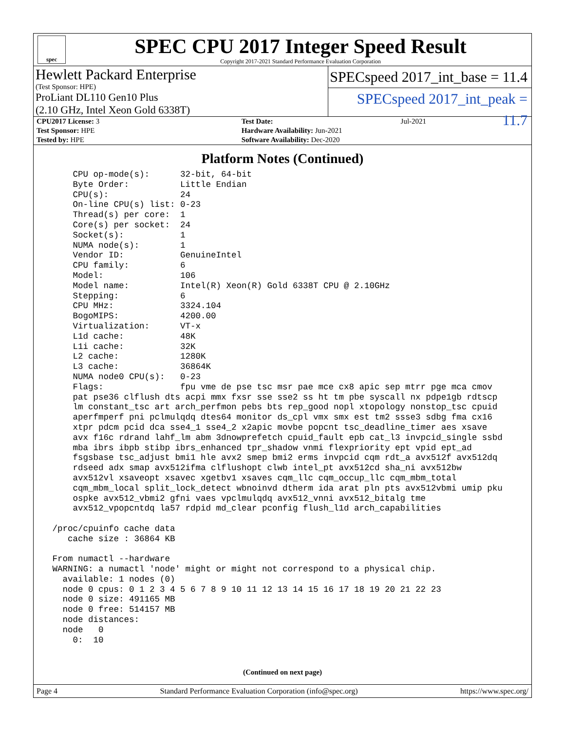spec
SPEC CPU 2017 Integer Speed Result
Copyright 2017-2021 Standard Performance Evaluation Corporation
Hewlett Packard Enterprise
(Test Sponsor: HPE)
ProLiant DL110 Gen10 Plus
(2.10 GHz, Intel Xeon Gold 6338T)
SPECspeed 2017_int_base = 11.4
SPECspeed 2017_int_peak = 11.7
| CPU2017 License: 3 | | Test Date: | Jul-2021 |
| Test Sponsor: HPE | | Hardware Availability: Jun-2021 | |
| Tested by: HPE | | Software Availability: Dec-2020 | |
Platform Notes (Continued)
     CPU op-mode(s):      32-bit, 64-bit
     Byte Order:          Little Endian
     CPU(s):              24
     On-line CPU(s) list: 0-23
     Thread(s) per core:  1
     Core(s) per socket:  24
     Socket(s):           1
     NUMA node(s):        1
     Vendor ID:           GenuineIntel
     CPU family:          6
     Model:               106
     Model name:          Intel(R) Xeon(R) Gold 6338T CPU @ 2.10GHz
     Stepping:            6
     CPU MHz:             3324.104
     BogoMIPS:            4200.00
     Virtualization:      VT-x
     L1d cache:           48K
     L1i cache:           32K
     L2 cache:            1280K
     L3 cache:            36864K
     NUMA node0 CPU(s):   0-23
     Flags:               fpu vme de pse tsc msr pae mce cx8 apic sep mtrr pge mca cmov
     pat pse36 clflush dts acpi mmx fxsr sse sse2 ss ht tm pbe syscall nx pdpe1gb rdtscp
     lm constant_tsc art arch_perfmon pebs bts rep_good nopl xtopology nonstop_tsc cpuid
     aperfmperf pni pclmulqdq dtes64 monitor ds_cpl vmx smx est tm2 ssse3 sdbg fma cx16
     xtpr pdcm pcid dca sse4_1 sse4_2 x2apic movbe popcnt tsc_deadline_timer aes xsave
     avx f16c rdrand lahf_lm abm 3dnowprefetch cpuid_fault epb cat_l3 invpcid_single ssbd
     mba ibrs ibpb stibp ibrs_enhanced tpr_shadow vnmi flexpriority ept vpid ept_ad
     fsgsbase tsc_adjust bmi1 hle avx2 smep bmi2 erms invpcid cqm rdt_a avx512f avx512dq
     rdseed adx smap avx512ifma clflushopt clwb intel_pt avx512cd sha_ni avx512bw
     avx512vl xsaveopt xsavec xgetbv1 xsaves cqm_llc cqm_occup_llc cqm_mbm_total
     cqm_mbm_local split_lock_detect wbnoinvd dtherm ida arat pln pts avx512vbmi umip pku
     ospke avx512_vbmi2 gfni vaes vpclmulqdq avx512_vnni avx512_bitalg tme
     avx512_vpopcntdq la57 rdpid md_clear pconfig flush_l1d arch_capabilities

 /proc/cpuinfo cache data
    cache size : 36864 KB

 From numactl --hardware
 WARNING: a numactl 'node' might or might not correspond to a physical chip.
   available: 1 nodes (0)
   node 0 cpus: 0 1 2 3 4 5 6 7 8 9 10 11 12 13 14 15 16 17 18 19 20 21 22 23
   node 0 size: 491165 MB
   node 0 free: 514157 MB
   node distances:
   node   0
     0:  10
(Continued on next page)
Page 4 Standard Performance Evaluation Corporation (info@spec.org) https://www.spec.org/